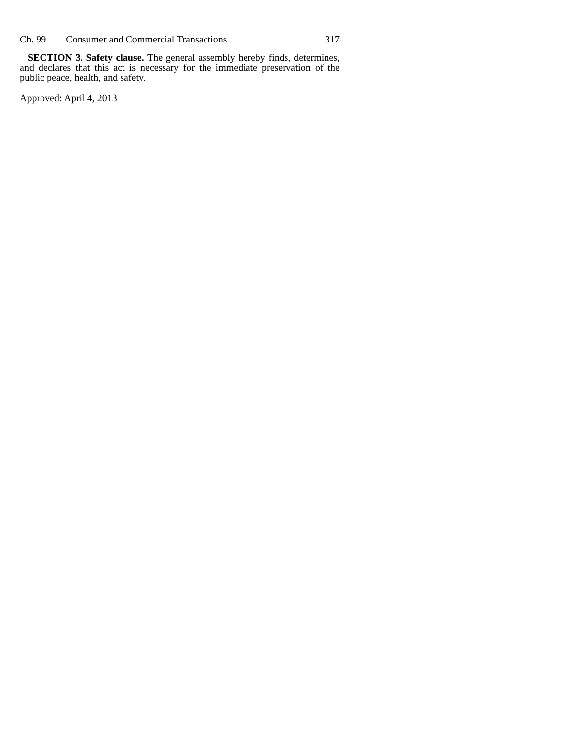Ch. 99 Consumer and Commercial Transactions 317
SECTION 3. Safety clause. The general assembly hereby finds, determines, and declares that this act is necessary for the immediate preservation of the public peace, health, and safety.
Approved: April 4, 2013